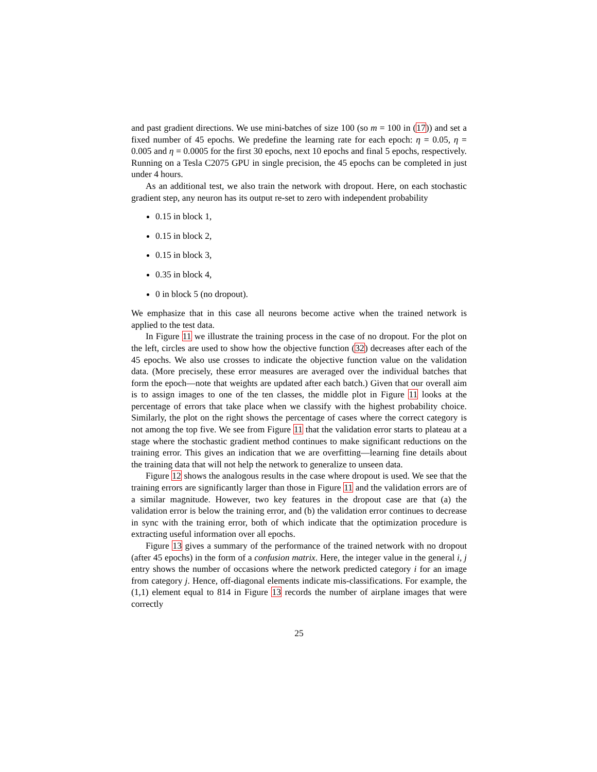and past gradient directions. We use mini-batches of size 100 (so m = 100 in (17)) and set a fixed number of 45 epochs. We predefine the learning rate for each epoch: η = 0.05, η = 0.005 and η = 0.0005 for the first 30 epochs, next 10 epochs and final 5 epochs, respectively. Running on a Tesla C2075 GPU in single precision, the 45 epochs can be completed in just under 4 hours.
As an additional test, we also train the network with dropout. Here, on each stochastic gradient step, any neuron has its output re-set to zero with independent probability
0.15 in block 1,
0.15 in block 2,
0.15 in block 3,
0.35 in block 4,
0 in block 5 (no dropout).
We emphasize that in this case all neurons become active when the trained network is applied to the test data.
In Figure 11 we illustrate the training process in the case of no dropout. For the plot on the left, circles are used to show how the objective function (32) decreases after each of the 45 epochs. We also use crosses to indicate the objective function value on the validation data. (More precisely, these error measures are averaged over the individual batches that form the epoch—note that weights are updated after each batch.) Given that our overall aim is to assign images to one of the ten classes, the middle plot in Figure 11 looks at the percentage of errors that take place when we classify with the highest probability choice. Similarly, the plot on the right shows the percentage of cases where the correct category is not among the top five. We see from Figure 11 that the validation error starts to plateau at a stage where the stochastic gradient method continues to make significant reductions on the training error. This gives an indication that we are overfitting—learning fine details about the training data that will not help the network to generalize to unseen data.
Figure 12 shows the analogous results in the case where dropout is used. We see that the training errors are significantly larger than those in Figure 11 and the validation errors are of a similar magnitude. However, two key features in the dropout case are that (a) the validation error is below the training error, and (b) the validation error continues to decrease in sync with the training error, both of which indicate that the optimization procedure is extracting useful information over all epochs.
Figure 13 gives a summary of the performance of the trained network with no dropout (after 45 epochs) in the form of a confusion matrix. Here, the integer value in the general i, j entry shows the number of occasions where the network predicted category i for an image from category j. Hence, off-diagonal elements indicate mis-classifications. For example, the (1,1) element equal to 814 in Figure 13 records the number of airplane images that were correctly
25